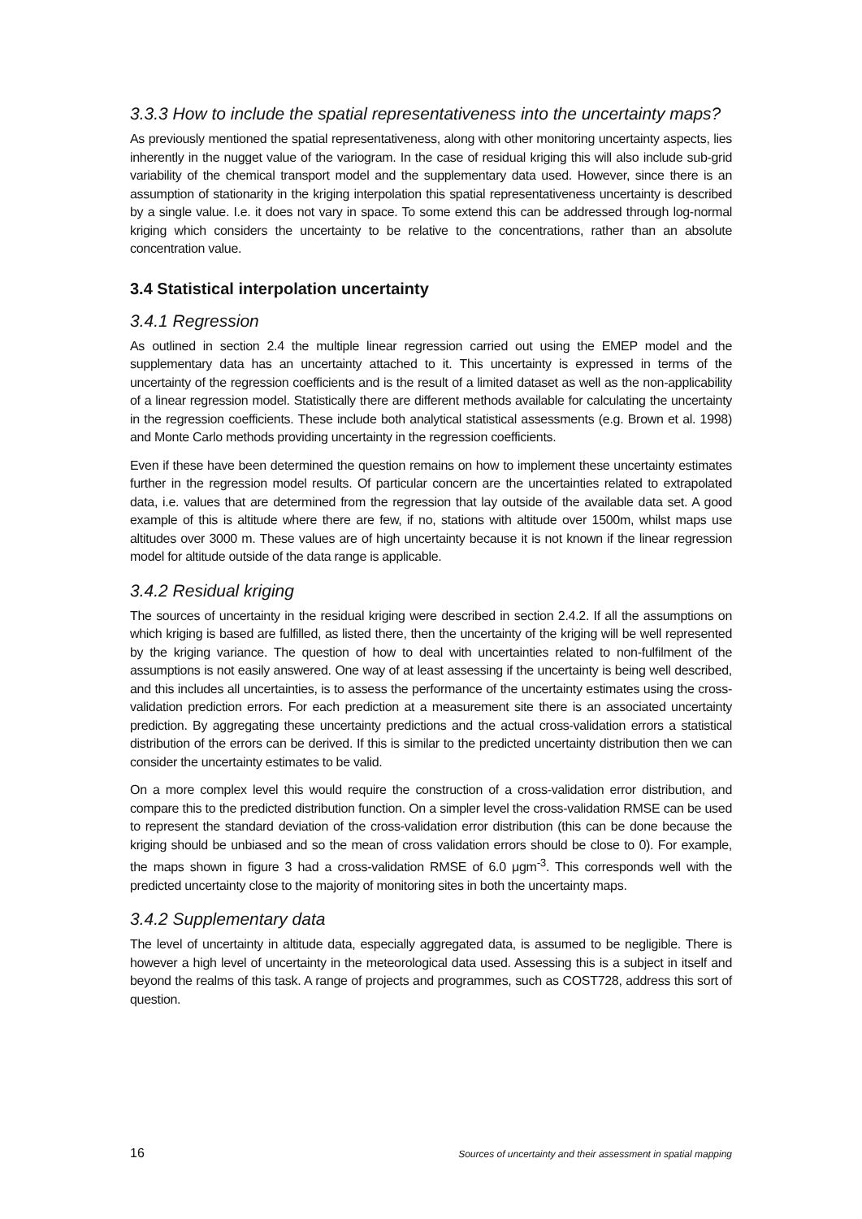3.3.3 How to include the spatial representativeness into the uncertainty maps?
As previously mentioned the spatial representativeness, along with other monitoring uncertainty aspects, lies inherently in the nugget value of the variogram. In the case of residual kriging this will also include sub-grid variability of the chemical transport model and the supplementary data used. However, since there is an assumption of stationarity in the kriging interpolation this spatial representativeness uncertainty is described by a single value. I.e. it does not vary in space. To some extend this can be addressed through log-normal kriging which considers the uncertainty to be relative to the concentrations, rather than an absolute concentration value.
3.4 Statistical interpolation uncertainty
3.4.1 Regression
As outlined in section 2.4 the multiple linear regression carried out using the EMEP model and the supplementary data has an uncertainty attached to it. This uncertainty is expressed in terms of the uncertainty of the regression coefficients and is the result of a limited dataset as well as the non-applicability of a linear regression model. Statistically there are different methods available for calculating the uncertainty in the regression coefficients. These include both analytical statistical assessments (e.g. Brown et al. 1998) and Monte Carlo methods providing uncertainty in the regression coefficients.
Even if these have been determined the question remains on how to implement these uncertainty estimates further in the regression model results. Of particular concern are the uncertainties related to extrapolated data, i.e. values that are determined from the regression that lay outside of the available data set. A good example of this is altitude where there are few, if no, stations with altitude over 1500m, whilst maps use altitudes over 3000 m. These values are of high uncertainty because it is not known if the linear regression model for altitude outside of the data range is applicable.
3.4.2 Residual kriging
The sources of uncertainty in the residual kriging were described in section 2.4.2. If all the assumptions on which kriging is based are fulfilled, as listed there, then the uncertainty of the kriging will be well represented by the kriging variance. The question of how to deal with uncertainties related to non-fulfilment of the assumptions is not easily answered. One way of at least assessing if the uncertainty is being well described, and this includes all uncertainties, is to assess the performance of the uncertainty estimates using the cross-validation prediction errors. For each prediction at a measurement site there is an associated uncertainty prediction. By aggregating these uncertainty predictions and the actual cross-validation errors a statistical distribution of the errors can be derived. If this is similar to the predicted uncertainty distribution then we can consider the uncertainty estimates to be valid.
On a more complex level this would require the construction of a cross-validation error distribution, and compare this to the predicted distribution function. On a simpler level the cross-validation RMSE can be used to represent the standard deviation of the cross-validation error distribution (this can be done because the kriging should be unbiased and so the mean of cross validation errors should be close to 0). For example, the maps shown in figure 3 had a cross-validation RMSE of 6.0 μgm<sup>-3</sup>. This corresponds well with the predicted uncertainty close to the majority of monitoring sites in both the uncertainty maps.
3.4.2 Supplementary data
The level of uncertainty in altitude data, especially aggregated data, is assumed to be negligible. There is however a high level of uncertainty in the meteorological data used. Assessing this is a subject in itself and beyond the realms of this task. A range of projects and programmes, such as COST728, address this sort of question.
16 Sources of uncertainty and their assessment in spatial mapping